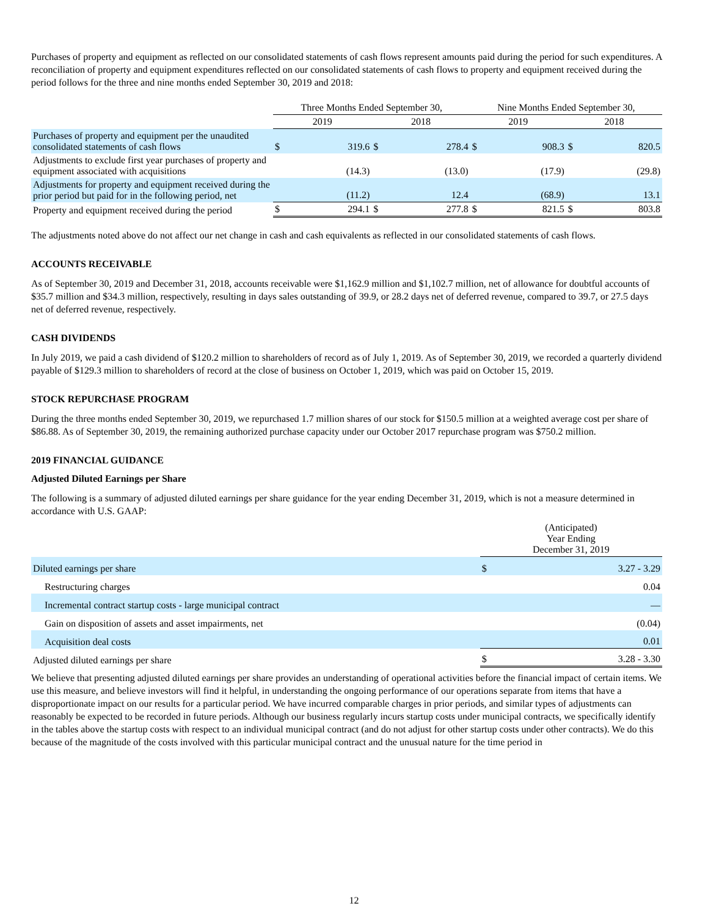Purchases of property and equipment as reflected on our consolidated statements of cash flows represent amounts paid during the period for such expenditures. A reconciliation of property and equipment expenditures reflected on our consolidated statements of cash flows to property and equipment received during the period follows for the three and nine months ended September 30, 2019 and 2018:
| | Three Months Ended September 30, | | | | Nine Months Ended September 30, | | | |
| --- | --- | --- | --- | --- | --- | --- | --- | --- |
| | 2019 | | 2018 | | 2019 | | 2018 | |
| Purchases of property and equipment per the unaudited consolidated statements of cash flows | $ | 319.6 | $ | 278.4 | $ | 908.3 | $ | 820.5 |
| Adjustments to exclude first year purchases of property and equipment associated with acquisitions | | (14.3) | | (13.0) | | (17.9) | | (29.8) |
| Adjustments for property and equipment received during the prior period but paid for in the following period, net | | (11.2) | | 12.4 | | (68.9) | | 13.1 |
| Property and equipment received during the period | $ | 294.1 | $ | 277.8 | $ | 821.5 | $ | 803.8 |
The adjustments noted above do not affect our net change in cash and cash equivalents as reflected in our consolidated statements of cash flows.
ACCOUNTS RECEIVABLE
As of September 30, 2019 and December 31, 2018, accounts receivable were $1,162.9 million and $1,102.7 million, net of allowance for doubtful accounts of $35.7 million and $34.3 million, respectively, resulting in days sales outstanding of 39.9, or 28.2 days net of deferred revenue, compared to 39.7, or 27.5 days net of deferred revenue, respectively.
CASH DIVIDENDS
In July 2019, we paid a cash dividend of $120.2 million to shareholders of record as of July 1, 2019. As of September 30, 2019, we recorded a quarterly dividend payable of $129.3 million to shareholders of record at the close of business on October 1, 2019, which was paid on October 15, 2019.
STOCK REPURCHASE PROGRAM
During the three months ended September 30, 2019, we repurchased 1.7 million shares of our stock for $150.5 million at a weighted average cost per share of $86.88. As of September 30, 2019, the remaining authorized purchase capacity under our October 2017 repurchase program was $750.2 million.
2019 FINANCIAL GUIDANCE
Adjusted Diluted Earnings per Share
The following is a summary of adjusted diluted earnings per share guidance for the year ending December 31, 2019, which is not a measure determined in accordance with U.S. GAAP:
| | (Anticipated) Year Ending December 31, 2019 | |
| --- | --- | --- |
| Diluted earnings per share | $ | 3.27 - 3.29 |
| Restructuring charges | | 0.04 |
| Incremental contract startup costs - large municipal contract | | — |
| Gain on disposition of assets and asset impairments, net | | (0.04) |
| Acquisition deal costs | | 0.01 |
| Adjusted diluted earnings per share | $ | 3.28 - 3.30 |
We believe that presenting adjusted diluted earnings per share provides an understanding of operational activities before the financial impact of certain items. We use this measure, and believe investors will find it helpful, in understanding the ongoing performance of our operations separate from items that have a disproportionate impact on our results for a particular period. We have incurred comparable charges in prior periods, and similar types of adjustments can reasonably be expected to be recorded in future periods. Although our business regularly incurs startup costs under municipal contracts, we specifically identify in the tables above the startup costs with respect to an individual municipal contract (and do not adjust for other startup costs under other contracts). We do this because of the magnitude of the costs involved with this particular municipal contract and the unusual nature for the time period in
12